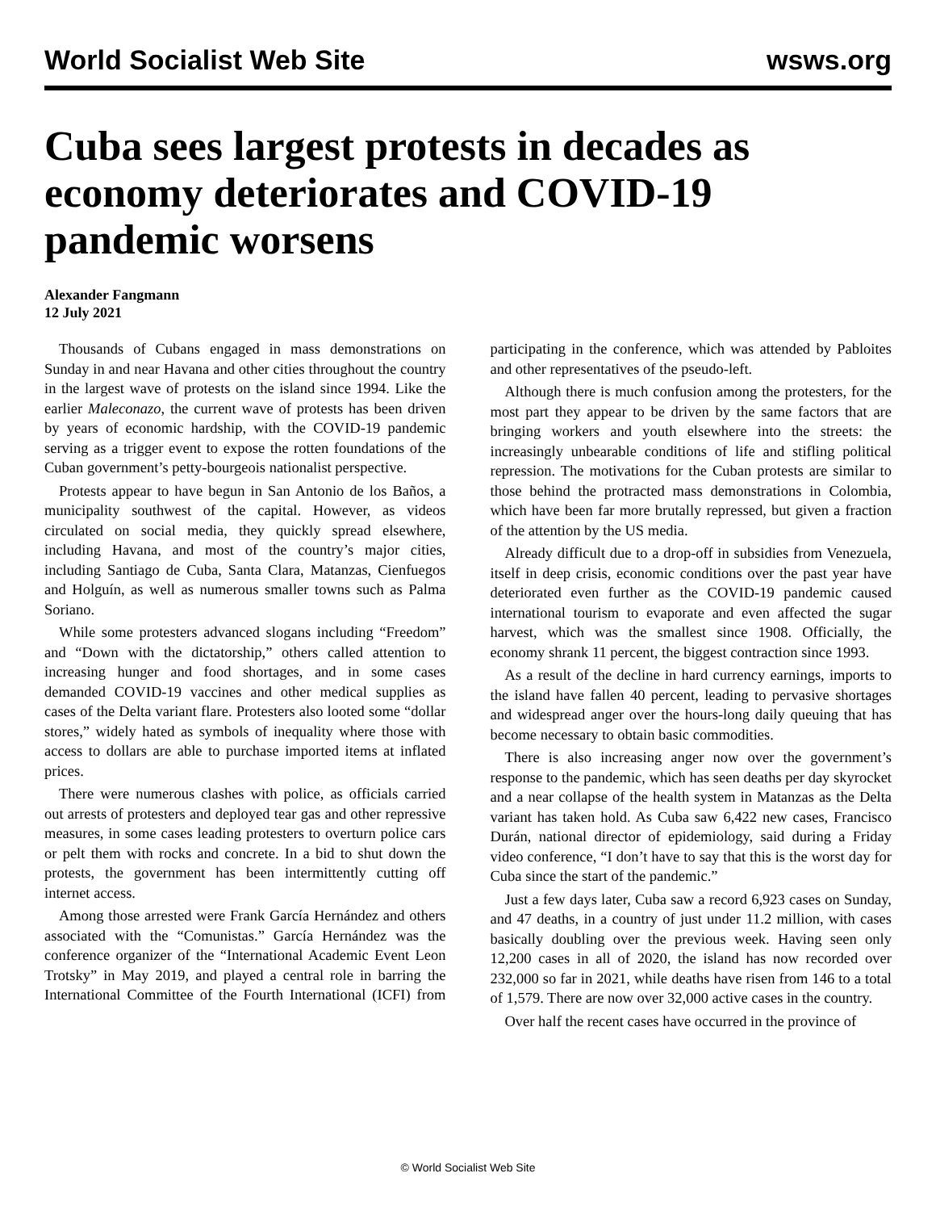World Socialist Web Site wsws.org
Cuba sees largest protests in decades as economy deteriorates and COVID-19 pandemic worsens
Alexander Fangmann
12 July 2021
Thousands of Cubans engaged in mass demonstrations on Sunday in and near Havana and other cities throughout the country in the largest wave of protests on the island since 1994. Like the earlier Maleconazo, the current wave of protests has been driven by years of economic hardship, with the COVID-19 pandemic serving as a trigger event to expose the rotten foundations of the Cuban government’s petty-bourgeois nationalist perspective.
Protests appear to have begun in San Antonio de los Baños, a municipality southwest of the capital. However, as videos circulated on social media, they quickly spread elsewhere, including Havana, and most of the country’s major cities, including Santiago de Cuba, Santa Clara, Matanzas, Cienfuegos and Holguín, as well as numerous smaller towns such as Palma Soriano.
While some protesters advanced slogans including “Freedom” and “Down with the dictatorship,” others called attention to increasing hunger and food shortages, and in some cases demanded COVID-19 vaccines and other medical supplies as cases of the Delta variant flare. Protesters also looted some “dollar stores,” widely hated as symbols of inequality where those with access to dollars are able to purchase imported items at inflated prices.
There were numerous clashes with police, as officials carried out arrests of protesters and deployed tear gas and other repressive measures, in some cases leading protesters to overturn police cars or pelt them with rocks and concrete. In a bid to shut down the protests, the government has been intermittently cutting off internet access.
Among those arrested were Frank García Hernández and others associated with the “Comunistas.” García Hernández was the conference organizer of the “International Academic Event Leon Trotsky” in May 2019, and played a central role in barring the International Committee of the Fourth International (ICFI) from participating in the conference, which was attended by Pabloites and other representatives of the pseudo-left.
Although there is much confusion among the protesters, for the most part they appear to be driven by the same factors that are bringing workers and youth elsewhere into the streets: the increasingly unbearable conditions of life and stifling political repression. The motivations for the Cuban protests are similar to those behind the protracted mass demonstrations in Colombia, which have been far more brutally repressed, but given a fraction of the attention by the US media.
Already difficult due to a drop-off in subsidies from Venezuela, itself in deep crisis, economic conditions over the past year have deteriorated even further as the COVID-19 pandemic caused international tourism to evaporate and even affected the sugar harvest, which was the smallest since 1908. Officially, the economy shrank 11 percent, the biggest contraction since 1993.
As a result of the decline in hard currency earnings, imports to the island have fallen 40 percent, leading to pervasive shortages and widespread anger over the hours-long daily queuing that has become necessary to obtain basic commodities.
There is also increasing anger now over the government’s response to the pandemic, which has seen deaths per day skyrocket and a near collapse of the health system in Matanzas as the Delta variant has taken hold. As Cuba saw 6,422 new cases, Francisco Durán, national director of epidemiology, said during a Friday video conference, “I don’t have to say that this is the worst day for Cuba since the start of the pandemic.”
Just a few days later, Cuba saw a record 6,923 cases on Sunday, and 47 deaths, in a country of just under 11.2 million, with cases basically doubling over the previous week. Having seen only 12,200 cases in all of 2020, the island has now recorded over 232,000 so far in 2021, while deaths have risen from 146 to a total of 1,579. There are now over 32,000 active cases in the country.
Over half the recent cases have occurred in the province of
© World Socialist Web Site